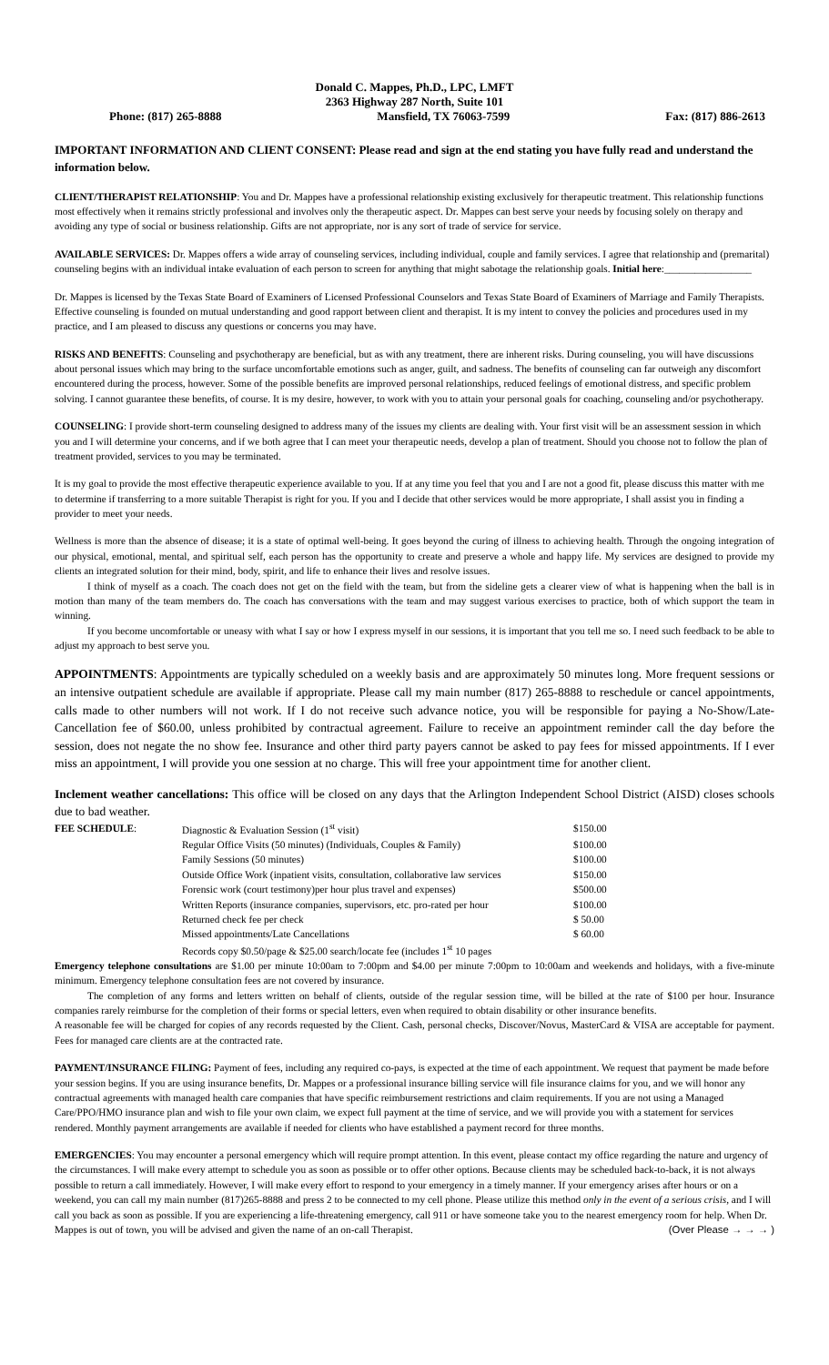Donald C. Mappes, Ph.D., LPC, LMFT
2363 Highway 287 North, Suite 101
Phone: (817) 265-8888 Mansfield, TX 76063-7599 Fax: (817) 886-2613
IMPORTANT INFORMATION AND CLIENT CONSENT: Please read and sign at the end stating you have fully read and understand the information below.
CLIENT/THERAPIST RELATIONSHIP: You and Dr. Mappes have a professional relationship existing exclusively for therapeutic treatment. This relationship functions most effectively when it remains strictly professional and involves only the therapeutic aspect. Dr. Mappes can best serve your needs by focusing solely on therapy and avoiding any type of social or business relationship. Gifts are not appropriate, nor is any sort of trade of service for service.
AVAILABLE SERVICES: Dr. Mappes offers a wide array of counseling services, including individual, couple and family services. I agree that relationship and (premarital) counseling begins with an individual intake evaluation of each person to screen for anything that might sabotage the relationship goals. Initial here:_________________
Dr. Mappes is licensed by the Texas State Board of Examiners of Licensed Professional Counselors and Texas State Board of Examiners of Marriage and Family Therapists. Effective counseling is founded on mutual understanding and good rapport between client and therapist. It is my intent to convey the policies and procedures used in my practice, and I am pleased to discuss any questions or concerns you may have.
RISKS AND BENEFITS: Counseling and psychotherapy are beneficial, but as with any treatment, there are inherent risks. During counseling, you will have discussions about personal issues which may bring to the surface uncomfortable emotions such as anger, guilt, and sadness. The benefits of counseling can far outweigh any discomfort encountered during the process, however. Some of the possible benefits are improved personal relationships, reduced feelings of emotional distress, and specific problem solving. I cannot guarantee these benefits, of course. It is my desire, however, to work with you to attain your personal goals for coaching, counseling and/or psychotherapy.
COUNSELING: I provide short-term counseling designed to address many of the issues my clients are dealing with. Your first visit will be an assessment session in which you and I will determine your concerns, and if we both agree that I can meet your therapeutic needs, develop a plan of treatment. Should you choose not to follow the plan of treatment provided, services to you may be terminated.
It is my goal to provide the most effective therapeutic experience available to you. If at any time you feel that you and I are not a good fit, please discuss this matter with me to determine if transferring to a more suitable Therapist is right for you. If you and I decide that other services would be more appropriate, I shall assist you in finding a provider to meet your needs.
Wellness is more than the absence of disease; it is a state of optimal well-being. It goes beyond the curing of illness to achieving health. Through the ongoing integration of our physical, emotional, mental, and spiritual self, each person has the opportunity to create and preserve a whole and happy life. My services are designed to provide my clients an integrated solution for their mind, body, spirit, and life to enhance their lives and resolve issues.
I think of myself as a coach. The coach does not get on the field with the team, but from the sideline gets a clearer view of what is happening when the ball is in motion than many of the team members do. The coach has conversations with the team and may suggest various exercises to practice, both of which support the team in winning.
If you become uncomfortable or uneasy with what I say or how I express myself in our sessions, it is important that you tell me so. I need such feedback to be able to adjust my approach to best serve you.
APPOINTMENTS: Appointments are typically scheduled on a weekly basis and are approximately 50 minutes long. More frequent sessions or an intensive outpatient schedule are available if appropriate. Please call my main number (817) 265-8888 to reschedule or cancel appointments, calls made to other numbers will not work. If I do not receive such advance notice, you will be responsible for paying a No-Show/Late-Cancellation fee of $60.00, unless prohibited by contractual agreement. Failure to receive an appointment reminder call the day before the session, does not negate the no show fee. Insurance and other third party payers cannot be asked to pay fees for missed appointments. If I ever miss an appointment, I will provide you one session at no charge. This will free your appointment time for another client.
Inclement weather cancellations: This office will be closed on any days that the Arlington Independent School District (AISD) closes schools due to bad weather.
| FEE SCHEDULE : | Diagnostic & Evaluation Session (1<sup>st</sup> visit) | $150.00 |
| | Regular Office Visits (50 minutes) (Individuals, Couples & Family) | $100.00 |
| | Family Sessions (50 minutes) | $100.00 |
| | Outside Office Work (inpatient visits, consultation, collaborative law services | $150.00 |
| | Forensic work (court testimony)per hour plus travel and expenses) | $500.00 |
| | Written Reports (insurance companies, supervisors, etc. pro-rated per hour | $100.00 |
| | Returned check fee per check | $ 50.00 |
| | Missed appointments/Late Cancellations | $ 60.00 |
| | Records copy $0.50/page & $25.00 search/locate fee (includes 1<sup>st</sup> 10 pages | |
Emergency telephone consultations are $1.00 per minute 10:00am to 7:00pm and $4.00 per minute 7:00pm to 10:00am and weekends and holidays, with a five-minute minimum. Emergency telephone consultation fees are not covered by insurance.
The completion of any forms and letters written on behalf of clients, outside of the regular session time, will be billed at the rate of $100 per hour. Insurance companies rarely reimburse for the completion of their forms or special letters, even when required to obtain disability or other insurance benefits.
A reasonable fee will be charged for copies of any records requested by the Client. Cash, personal checks, Discover/Novus, MasterCard & VISA are acceptable for payment. Fees for managed care clients are at the contracted rate.
PAYMENT/INSURANCE FILING: Payment of fees, including any required co-pays, is expected at the time of each appointment. We request that payment be made before your session begins. If you are using insurance benefits, Dr. Mappes or a professional insurance billing service will file insurance claims for you, and we will honor any contractual agreements with managed health care companies that have specific reimbursement restrictions and claim requirements. If you are not using a Managed Care/PPO/HMO insurance plan and wish to file your own claim, we expect full payment at the time of service, and we will provide you with a statement for services rendered. Monthly payment arrangements are available if needed for clients who have established a payment record for three months.
EMERGENCIES: You may encounter a personal emergency which will require prompt attention. In this event, please contact my office regarding the nature and urgency of the circumstances. I will make every attempt to schedule you as soon as possible or to offer other options. Because clients may be scheduled back-to-back, it is not always possible to return a call immediately. However, I will make every effort to respond to your emergency in a timely manner. If your emergency arises after hours or on a weekend, you can call my main number (817)265-8888 and press 2 to be connected to my cell phone. Please utilize this method only in the event of a serious crisis, and I will call you back as soon as possible. If you are experiencing a life-threatening emergency, call 911 or have someone take you to the nearest emergency room for help. When Dr. Mappes is out of town, you will be advised and given the name of an on-call Therapist. (Over Please → → → )